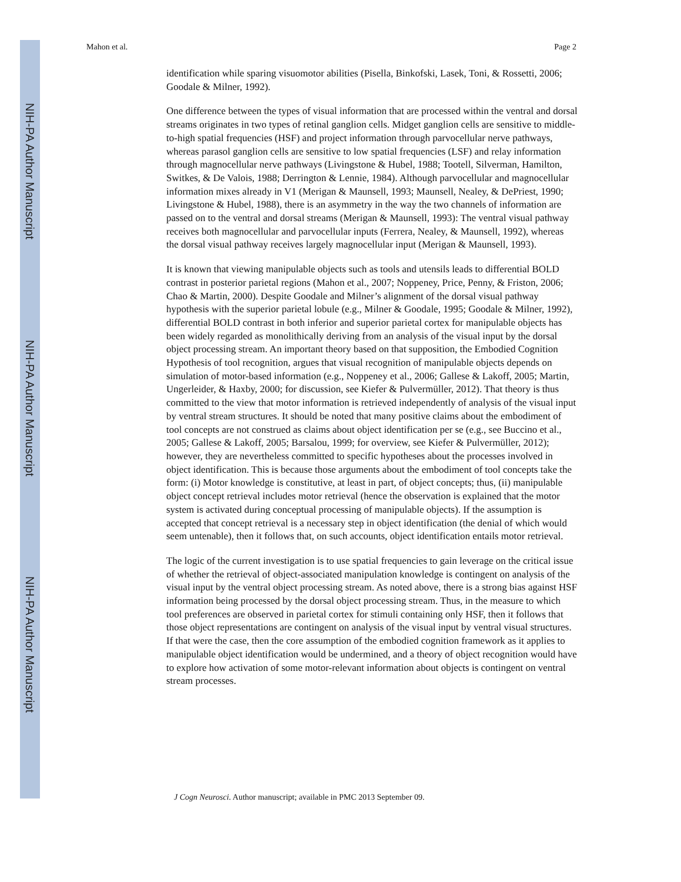NIH-PA Author Manuscript
NIH-PA Author Manuscript
NIH-PA Author Manuscript
Mahon et al. Page 2
identification while sparing visuomotor abilities (Pisella, Binkofski, Lasek, Toni, & Rossetti, 2006; Goodale & Milner, 1992).
One difference between the types of visual information that are processed within the ventral and dorsal streams originates in two types of retinal ganglion cells. Midget ganglion cells are sensitive to middle-to-high spatial frequencies (HSF) and project information through parvocellular nerve pathways, whereas parasol ganglion cells are sensitive to low spatial frequencies (LSF) and relay information through magnocellular nerve pathways (Livingstone & Hubel, 1988; Tootell, Silverman, Hamilton, Switkes, & De Valois, 1988; Derrington & Lennie, 1984). Although parvocellular and magnocellular information mixes already in V1 (Merigan & Maunsell, 1993; Maunsell, Nealey, & DePriest, 1990; Livingstone & Hubel, 1988), there is an asymmetry in the way the two channels of information are passed on to the ventral and dorsal streams (Merigan & Maunsell, 1993): The ventral visual pathway receives both magnocellular and parvocellular inputs (Ferrera, Nealey, & Maunsell, 1992), whereas the dorsal visual pathway receives largely magnocellular input (Merigan & Maunsell, 1993).
It is known that viewing manipulable objects such as tools and utensils leads to differential BOLD contrast in posterior parietal regions (Mahon et al., 2007; Noppeney, Price, Penny, & Friston, 2006; Chao & Martin, 2000). Despite Goodale and Milner’s alignment of the dorsal visual pathway hypothesis with the superior parietal lobule (e.g., Milner & Goodale, 1995; Goodale & Milner, 1992), differential BOLD contrast in both inferior and superior parietal cortex for manipulable objects has been widely regarded as monolithically deriving from an analysis of the visual input by the dorsal object processing stream. An important theory based on that supposition, the Embodied Cognition Hypothesis of tool recognition, argues that visual recognition of manipulable objects depends on simulation of motor-based information (e.g., Noppeney et al., 2006; Gallese & Lakoff, 2005; Martin, Ungerleider, & Haxby, 2000; for discussion, see Kiefer & Pulvermüller, 2012). That theory is thus committed to the view that motor information is retrieved independently of analysis of the visual input by ventral stream structures. It should be noted that many positive claims about the embodiment of tool concepts are not construed as claims about object identification per se (e.g., see Buccino et al., 2005; Gallese & Lakoff, 2005; Barsalou, 1999; for overview, see Kiefer & Pulvermüller, 2012); however, they are nevertheless committed to specific hypotheses about the processes involved in object identification. This is because those arguments about the embodiment of tool concepts take the form: (i) Motor knowledge is constitutive, at least in part, of object concepts; thus, (ii) manipulable object concept retrieval includes motor retrieval (hence the observation is explained that the motor system is activated during conceptual processing of manipulable objects). If the assumption is accepted that concept retrieval is a necessary step in object identification (the denial of which would seem untenable), then it follows that, on such accounts, object identification entails motor retrieval.
The logic of the current investigation is to use spatial frequencies to gain leverage on the critical issue of whether the retrieval of object-associated manipulation knowledge is contingent on analysis of the visual input by the ventral object processing stream. As noted above, there is a strong bias against HSF information being processed by the dorsal object processing stream. Thus, in the measure to which tool preferences are observed in parietal cortex for stimuli containing only HSF, then it follows that those object representations are contingent on analysis of the visual input by ventral visual structures. If that were the case, then the core assumption of the embodied cognition framework as it applies to manipulable object identification would be undermined, and a theory of object recognition would have to explore how activation of some motor-relevant information about objects is contingent on ventral stream processes.
J Cogn Neurosci. Author manuscript; available in PMC 2013 September 09.